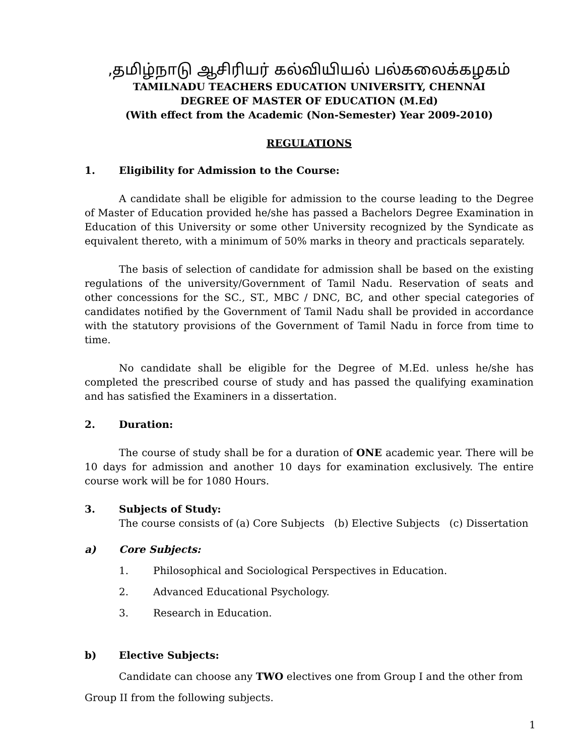,தமிழ்நாடு ஆசிரியர் கல்வியியல் பல்கலைக்கழகம்
TAMILNADU TEACHERS EDUCATION UNIVERSITY, CHENNAI
DEGREE OF MASTER OF EDUCATION (M.Ed)
(With effect from the Academic (Non-Semester) Year 2009-2010)
REGULATIONS
1. Eligibility for Admission to the Course:
A candidate shall be eligible for admission to the course leading to the Degree of Master of Education provided he/she has passed a Bachelors Degree Examination in Education of this University or some other University recognized by the Syndicate as equivalent thereto, with a minimum of 50% marks in theory and practicals separately.
The basis of selection of candidate for admission shall be based on the existing regulations of the university/Government of Tamil Nadu. Reservation of seats and other concessions for the SC., ST., MBC / DNC, BC, and other special categories of candidates notified by the Government of Tamil Nadu shall be provided in accordance with the statutory provisions of the Government of Tamil Nadu in force from time to time.
No candidate shall be eligible for the Degree of M.Ed. unless he/she has completed the prescribed course of study and has passed the qualifying examination and has satisfied the Examiners in a dissertation.
2. Duration:
The course of study shall be for a duration of ONE academic year. There will be 10 days for admission and another 10 days for examination exclusively. The entire course work will be for 1080 Hours.
3. Subjects of Study:
The course consists of (a) Core Subjects (b) Elective Subjects (c) Dissertation
a) Core Subjects:
1. Philosophical and Sociological Perspectives in Education.
2. Advanced Educational Psychology.
3. Research in Education.
b) Elective Subjects:
Candidate can choose any TWO electives one from Group I and the other from
Group II from the following subjects.
1